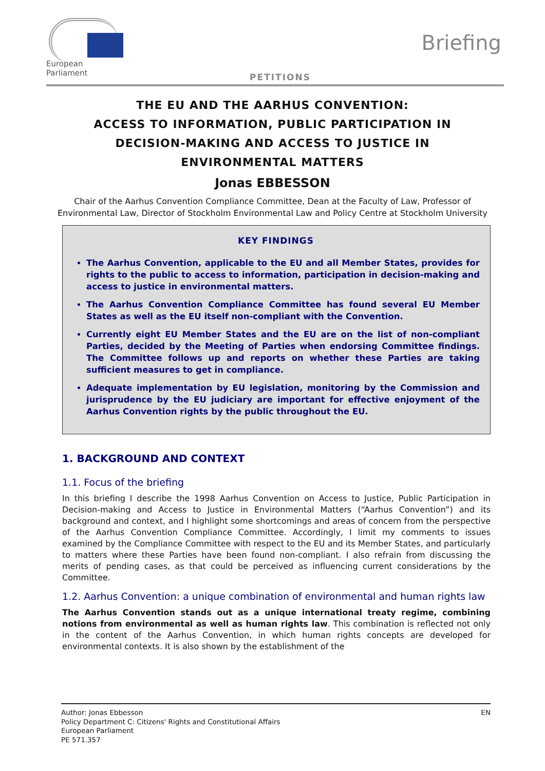European Parliament
Briefing
PETITIONS
THE EU AND THE AARHUS CONVENTION:
ACCESS TO INFORMATION, PUBLIC PARTICIPATION IN DECISION-MAKING AND ACCESS TO JUSTICE IN ENVIRONMENTAL MATTERS
Jonas EBBESSON
Chair of the Aarhus Convention Compliance Committee, Dean at the Faculty of Law, Professor of Environmental Law, Director of Stockholm Environmental Law and Policy Centre at Stockholm University
KEY FINDINGS
The Aarhus Convention, applicable to the EU and all Member States, provides for rights to the public to access to information, participation in decision-making and access to justice in environmental matters.
The Aarhus Convention Compliance Committee has found several EU Member States as well as the EU itself non-compliant with the Convention.
Currently eight EU Member States and the EU are on the list of non-compliant Parties, decided by the Meeting of Parties when endorsing Committee findings. The Committee follows up and reports on whether these Parties are taking sufficient measures to get in compliance.
Adequate implementation by EU legislation, monitoring by the Commission and jurisprudence by the EU judiciary are important for effective enjoyment of the Aarhus Convention rights by the public throughout the EU.
1. BACKGROUND AND CONTEXT
1.1. Focus of the briefing
In this briefing I describe the 1998 Aarhus Convention on Access to Justice, Public Participation in Decision-making and Access to Justice in Environmental Matters (“Aarhus Convention”) and its background and context, and I highlight some shortcomings and areas of concern from the perspective of the Aarhus Convention Compliance Committee. Accordingly, I limit my comments to issues examined by the Compliance Committee with respect to the EU and its Member States, and particularly to matters where these Parties have been found non-compliant. I also refrain from discussing the merits of pending cases, as that could be perceived as influencing current considerations by the Committee.
1.2. Aarhus Convention: a unique combination of environmental and human rights law
The Aarhus Convention stands out as a unique international treaty regime, combining notions from environmental as well as human rights law. This combination is reflected not only in the content of the Aarhus Convention, in which human rights concepts are developed for environmental contexts. It is also shown by the establishment of the
Author: Jonas Ebbesson
Policy Department C: Citizens' Rights and Constitutional Affairs
European Parliament
PE 571.357
EN